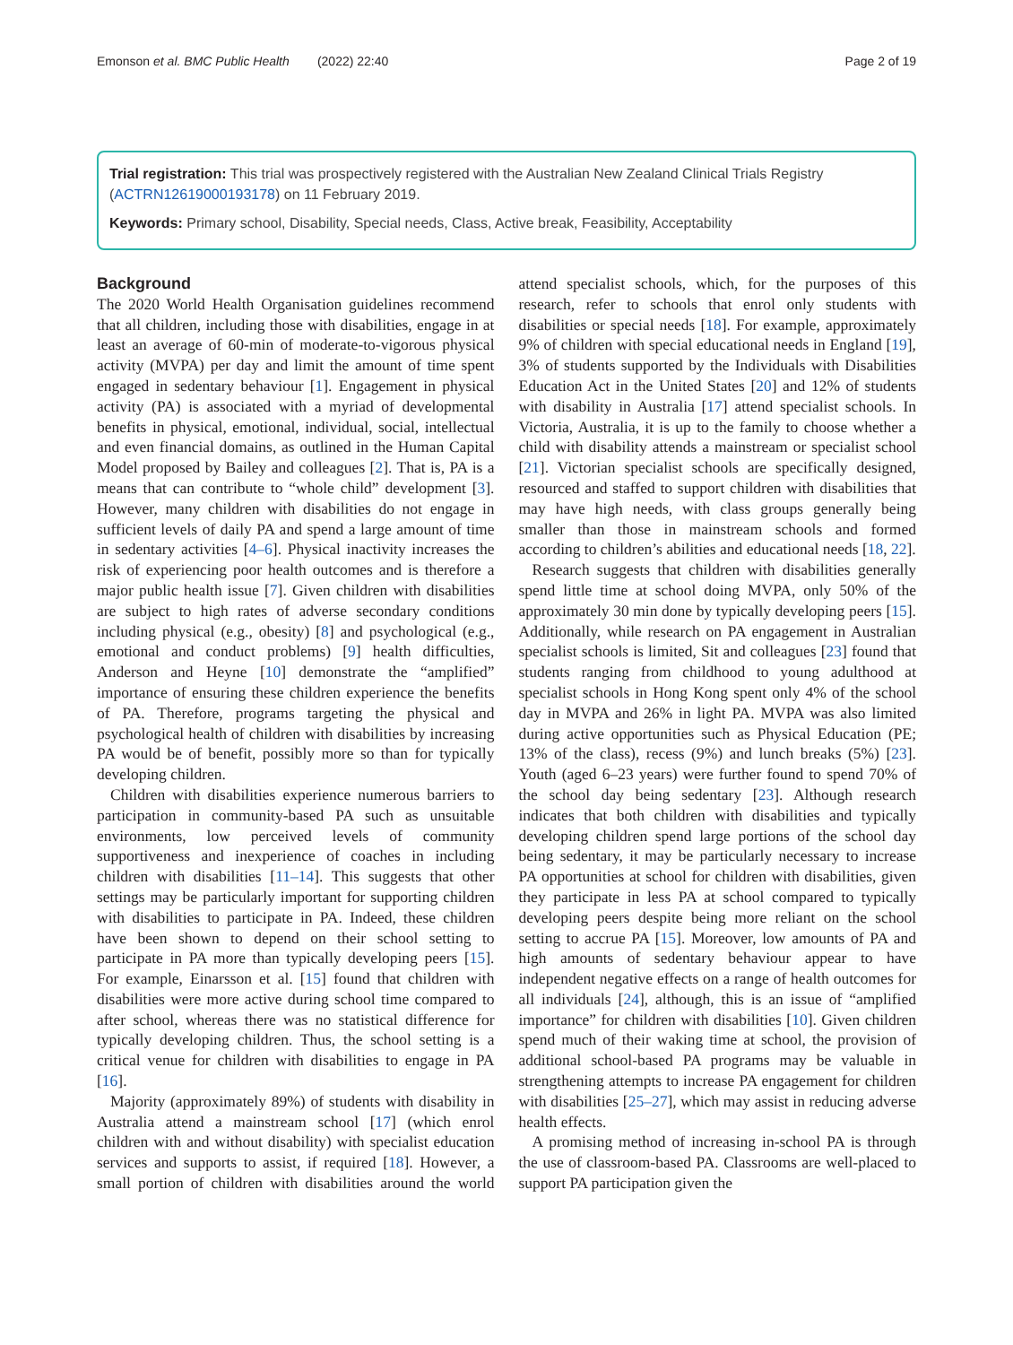Emonson et al. BMC Public Health (2022) 22:40 Page 2 of 19
Trial registration: This trial was prospectively registered with the Australian New Zealand Clinical Trials Registry (ACTRN12619000193178) on 11 February 2019.
Keywords: Primary school, Disability, Special needs, Class, Active break, Feasibility, Acceptability
Background
The 2020 World Health Organisation guidelines recommend that all children, including those with disabilities, engage in at least an average of 60-min of moderate-to-vigorous physical activity (MVPA) per day and limit the amount of time spent engaged in sedentary behaviour [1]. Engagement in physical activity (PA) is associated with a myriad of developmental benefits in physical, emotional, individual, social, intellectual and even financial domains, as outlined in the Human Capital Model proposed by Bailey and colleagues [2]. That is, PA is a means that can contribute to “whole child” development [3]. However, many children with disabilities do not engage in sufficient levels of daily PA and spend a large amount of time in sedentary activities [4–6]. Physical inactivity increases the risk of experiencing poor health outcomes and is therefore a major public health issue [7]. Given children with disabilities are subject to high rates of adverse secondary conditions including physical (e.g., obesity) [8] and psychological (e.g., emotional and conduct problems) [9] health difficulties, Anderson and Heyne [10] demonstrate the “amplified” importance of ensuring these children experience the benefits of PA. Therefore, programs targeting the physical and psychological health of children with disabilities by increasing PA would be of benefit, possibly more so than for typically developing children.
Children with disabilities experience numerous barriers to participation in community-based PA such as unsuitable environments, low perceived levels of community supportiveness and inexperience of coaches in including children with disabilities [11–14]. This suggests that other settings may be particularly important for supporting children with disabilities to participate in PA. Indeed, these children have been shown to depend on their school setting to participate in PA more than typically developing peers [15]. For example, Einarsson et al. [15] found that children with disabilities were more active during school time compared to after school, whereas there was no statistical difference for typically developing children. Thus, the school setting is a critical venue for children with disabilities to engage in PA [16].
Majority (approximately 89%) of students with disability in Australia attend a mainstream school [17] (which enrol children with and without disability) with specialist education services and supports to assist, if required [18]. However, a small portion of children with disabilities around the world attend specialist schools, which, for the purposes of this research, refer to schools that enrol only students with disabilities or special needs [18]. For example, approximately 9% of children with special educational needs in England [19], 3% of students supported by the Individuals with Disabilities Education Act in the United States [20] and 12% of students with disability in Australia [17] attend specialist schools. In Victoria, Australia, it is up to the family to choose whether a child with disability attends a mainstream or specialist school [21]. Victorian specialist schools are specifically designed, resourced and staffed to support children with disabilities that may have high needs, with class groups generally being smaller than those in mainstream schools and formed according to children’s abilities and educational needs [18, 22].
Research suggests that children with disabilities generally spend little time at school doing MVPA, only 50% of the approximately 30 min done by typically developing peers [15]. Additionally, while research on PA engagement in Australian specialist schools is limited, Sit and colleagues [23] found that students ranging from childhood to young adulthood at specialist schools in Hong Kong spent only 4% of the school day in MVPA and 26% in light PA. MVPA was also limited during active opportunities such as Physical Education (PE; 13% of the class), recess (9%) and lunch breaks (5%) [23]. Youth (aged 6–23 years) were further found to spend 70% of the school day being sedentary [23]. Although research indicates that both children with disabilities and typically developing children spend large portions of the school day being sedentary, it may be particularly necessary to increase PA opportunities at school for children with disabilities, given they participate in less PA at school compared to typically developing peers despite being more reliant on the school setting to accrue PA [15]. Moreover, low amounts of PA and high amounts of sedentary behaviour appear to have independent negative effects on a range of health outcomes for all individuals [24], although, this is an issue of “amplified importance” for children with disabilities [10]. Given children spend much of their waking time at school, the provision of additional school-based PA programs may be valuable in strengthening attempts to increase PA engagement for children with disabilities [25–27], which may assist in reducing adverse health effects.
A promising method of increasing in-school PA is through the use of classroom-based PA. Classrooms are well-placed to support PA participation given the